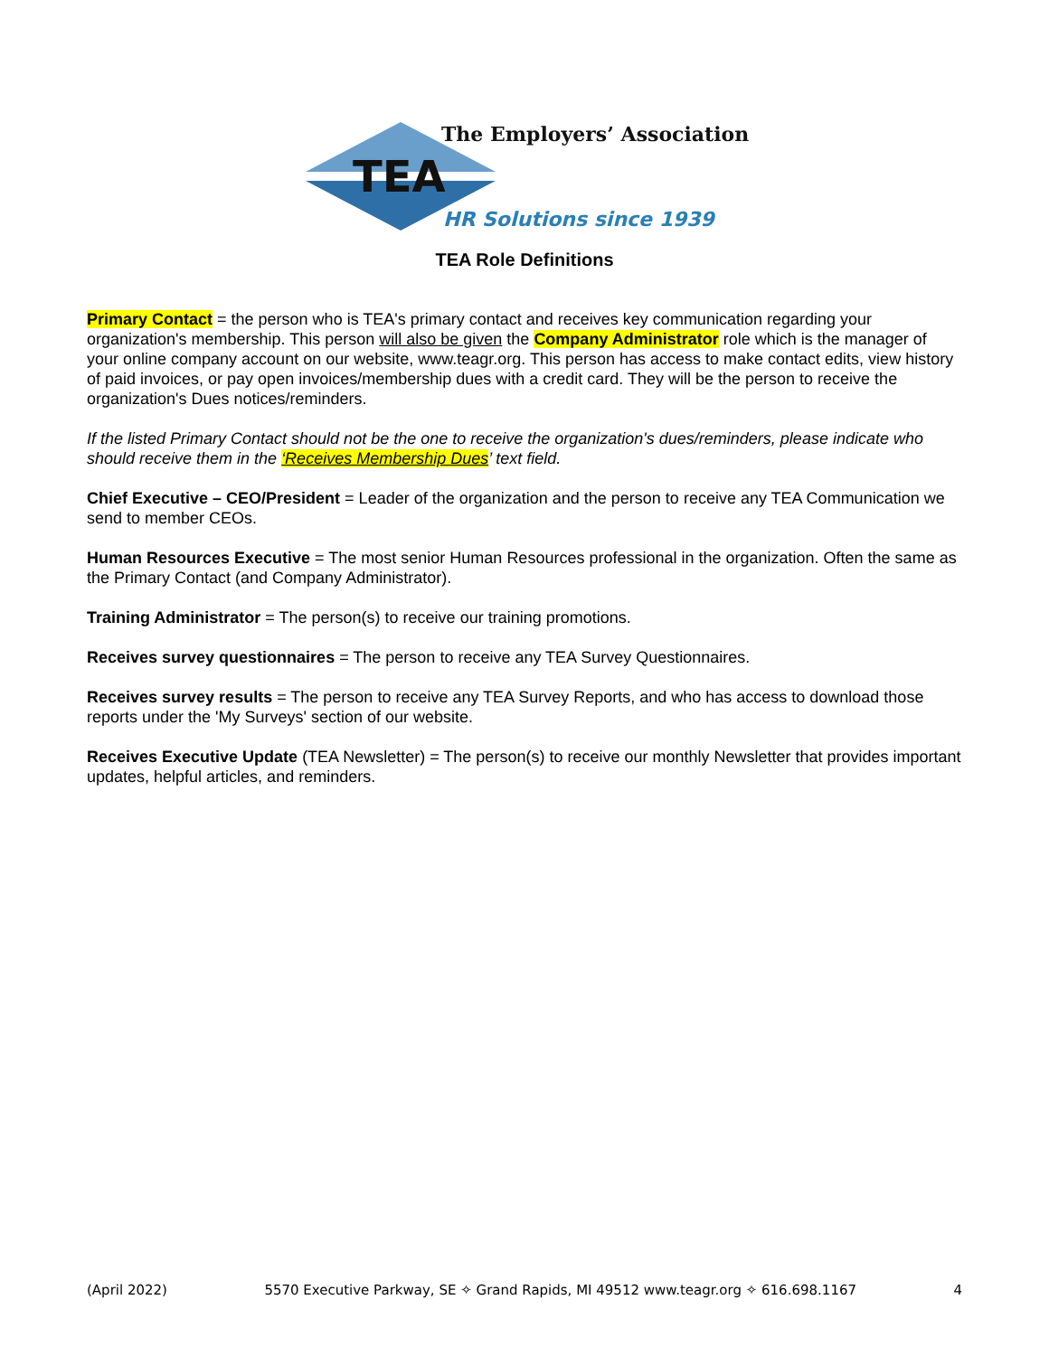TEA
The Employers’ Association
HR Solutions since 1939
TEA Role Definitions
Primary Contact = the person who is TEA's primary contact and receives key communication regarding your organization's membership. This person will also be given the Company Administrator role which is the manager of your online company account on our website, www.teagr.org. This person has access to make contact edits, view history of paid invoices, or pay open invoices/membership dues with a credit card. They will be the person to receive the organization's Dues notices/reminders.
If the listed Primary Contact should not be the one to receive the organization's dues/reminders, please indicate who should receive them in the ‘Receives Membership Dues’ text field.
Chief Executive – CEO/President = Leader of the organization and the person to receive any TEA Communication we send to member CEOs.
Human Resources Executive = The most senior Human Resources professional in the organization. Often the same as the Primary Contact (and Company Administrator).
Training Administrator = The person(s) to receive our training promotions.
Receives survey questionnaires = The person to receive any TEA Survey Questionnaires.
Receives survey results = The person to receive any TEA Survey Reports, and who has access to download those reports under the 'My Surveys' section of our website.
Receives Executive Update (TEA Newsletter) = The person(s) to receive our monthly Newsletter that provides important updates, helpful articles, and reminders.
(April 2022) 5570 Executive Parkway, SE ✧ Grand Rapids, MI 49512 www.teagr.org ✧ 616.698.1167 4